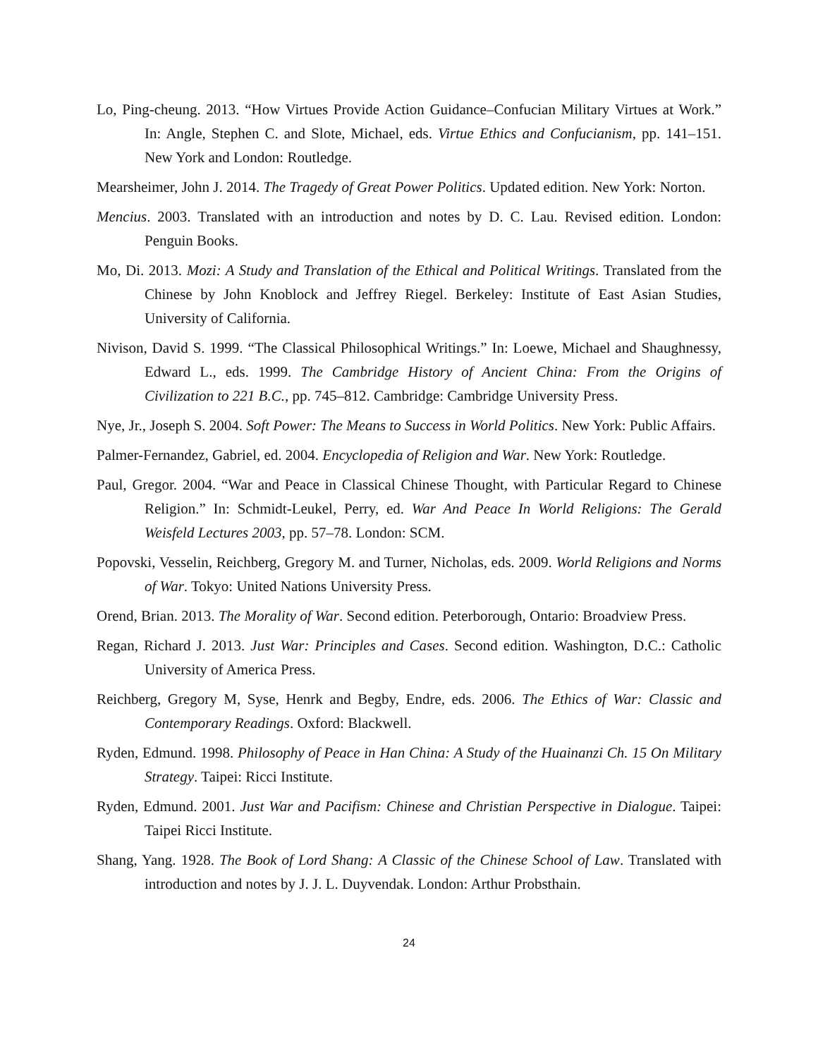Lo, Ping-cheung. 2013. “How Virtues Provide Action Guidance–Confucian Military Virtues at Work.” In: Angle, Stephen C. and Slote, Michael, eds. Virtue Ethics and Confucianism, pp. 141–151. New York and London: Routledge.
Mearsheimer, John J. 2014. The Tragedy of Great Power Politics. Updated edition. New York: Norton.
Mencius. 2003. Translated with an introduction and notes by D. C. Lau. Revised edition. London: Penguin Books.
Mo, Di. 2013. Mozi: A Study and Translation of the Ethical and Political Writings. Translated from the Chinese by John Knoblock and Jeffrey Riegel. Berkeley: Institute of East Asian Studies, University of California.
Nivison, David S. 1999. “The Classical Philosophical Writings.” In: Loewe, Michael and Shaughnessy, Edward L., eds. 1999. The Cambridge History of Ancient China: From the Origins of Civilization to 221 B.C., pp. 745–812. Cambridge: Cambridge University Press.
Nye, Jr., Joseph S. 2004. Soft Power: The Means to Success in World Politics. New York: Public Affairs.
Palmer-Fernandez, Gabriel, ed. 2004. Encyclopedia of Religion and War. New York: Routledge.
Paul, Gregor. 2004. “War and Peace in Classical Chinese Thought, with Particular Regard to Chinese Religion.” In: Schmidt-Leukel, Perry, ed. War And Peace In World Religions: The Gerald Weisfeld Lectures 2003, pp. 57–78. London: SCM.
Popovski, Vesselin, Reichberg, Gregory M. and Turner, Nicholas, eds. 2009. World Religions and Norms of War. Tokyo: United Nations University Press.
Orend, Brian. 2013. The Morality of War. Second edition. Peterborough, Ontario: Broadview Press.
Regan, Richard J. 2013. Just War: Principles and Cases. Second edition. Washington, D.C.: Catholic University of America Press.
Reichberg, Gregory M, Syse, Henrk and Begby, Endre, eds. 2006. The Ethics of War: Classic and Contemporary Readings. Oxford: Blackwell.
Ryden, Edmund. 1998. Philosophy of Peace in Han China: A Study of the Huainanzi Ch. 15 On Military Strategy. Taipei: Ricci Institute.
Ryden, Edmund. 2001. Just War and Pacifism: Chinese and Christian Perspective in Dialogue. Taipei: Taipei Ricci Institute.
Shang, Yang. 1928. The Book of Lord Shang: A Classic of the Chinese School of Law. Translated with introduction and notes by J. J. L. Duyvendak. London: Arthur Probsthain.
24